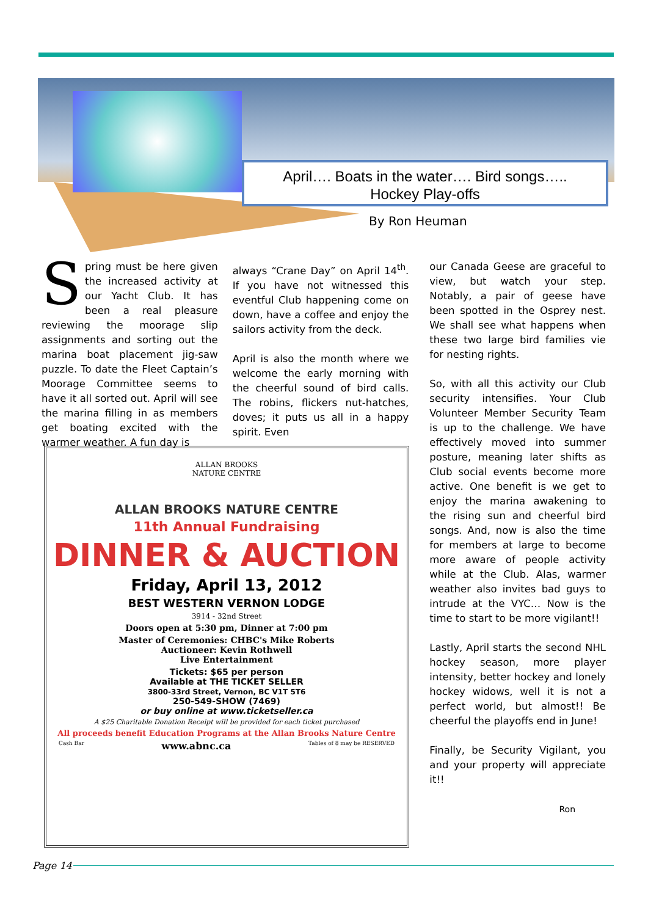April…. Boats in the water…. Bird songs…..
Hockey Play-offs
By Ron Heuman
Spring must be here given the increased activity at our Yacht Club. It has been a real pleasure reviewing the moorage slip assignments and sorting out the marina boat placement jig-saw puzzle. To date the Fleet Captain’s Moorage Committee seems to have it all sorted out. April will see the marina filling in as members get boating excited with the warmer weather. A fun day is
always “Crane Day” on April 14<sup>th</sup>. If you have not witnessed this eventful Club happening come on down, have a coffee and enjoy the sailors activity from the deck.
April is also the month where we welcome the early morning with the cheerful sound of bird calls. The robins, flickers nut-hatches, doves; it puts us all in a happy spirit. Even
our Canada Geese are graceful to view, but watch your step. Notably, a pair of geese have been spotted in the Osprey nest. We shall see what happens when these two large bird families vie for nesting rights.
So, with all this activity our Club security intensifies. Your Club Volunteer Member Security Team is up to the challenge. We have effectively moved into summer posture, meaning later shifts as Club social events become more active. One benefit is we get to enjoy the marina awakening to the rising sun and cheerful bird songs. And, now is also the time for members at large to become more aware of people activity while at the Club. Alas, warmer weather also invites bad guys to intrude at the VYC… Now is the time to start to be more vigilant!!
Lastly, April starts the second NHL hockey season, more player intensity, better hockey and lonely hockey widows, well it is not a perfect world, but almost!! Be cheerful the playoffs end in June!
Finally, be Security Vigilant, you and your property will appreciate it!!
Ron
ALLAN BROOKS
NATURE CENTRE
ALLAN BROOKS NATURE CENTRE
11th Annual Fundraising
DINNER & AUCTION
Friday, April 13, 2012
BEST WESTERN VERNON LODGE
3914 - 32nd Street
Doors open at 5:30 pm, Dinner at 7:00 pm
Master of Ceremonies: CHBC's Mike Roberts
Auctioneer: Kevin Rothwell
Live Entertainment
Tickets: $65 per person
Available at THE TICKET SELLER
3800-33rd Street, Vernon, BC V1T 5T6
250-549-SHOW (7469)
or buy online at www.ticketseller.ca
A $25 Charitable Donation Receipt will be provided for each ticket purchased
All proceeds benefit Education Programs at the Allan Brooks Nature Centre
Cash Bar www.abnc.ca Tables of 8 may be RESERVED
Page 14